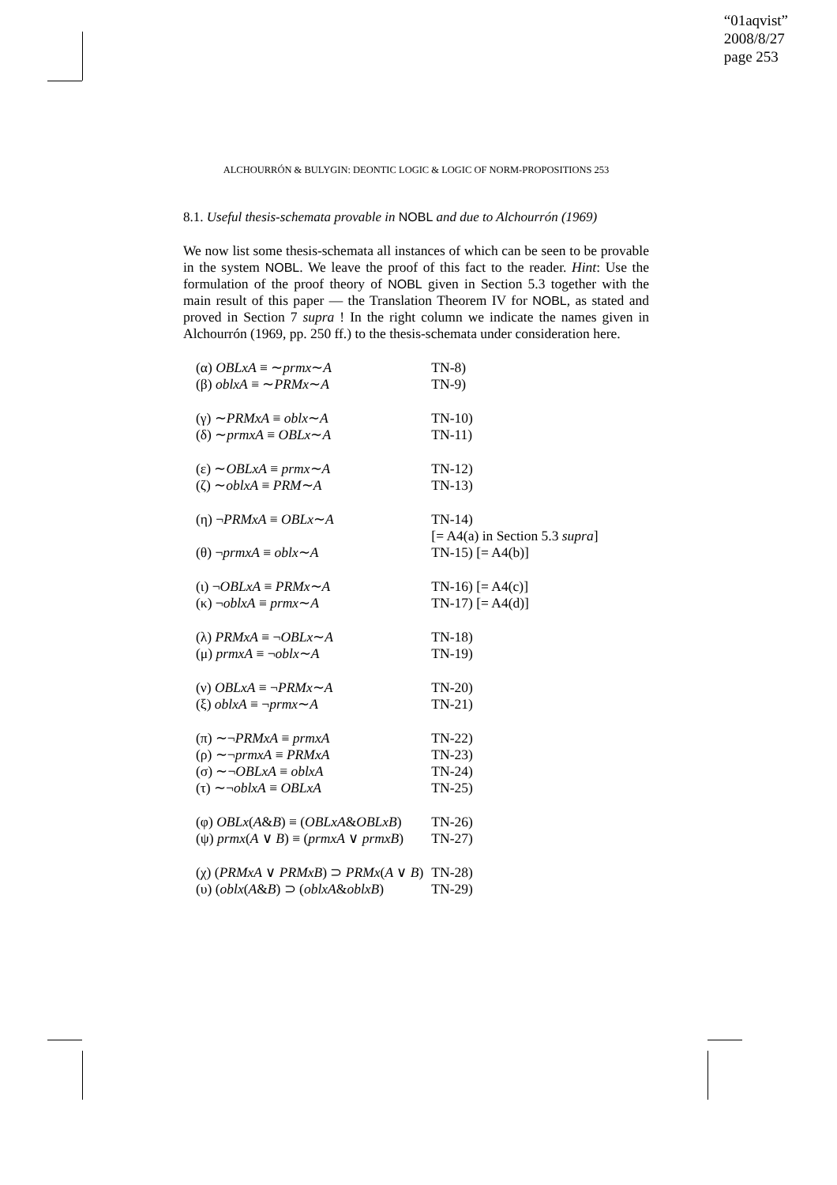“01aqvist”
2008/8/27
page 253
ALCHOURRÓN & BULYGIN: DEONTIC LOGIC & LOGIC OF NORM-PROPOSITIONS 253
8.1. Useful thesis-schemata provable in NOBL and due to Alchourrón (1969)
We now list some thesis-schemata all instances of which can be seen to be provable in the system NOBL. We leave the proof of this fact to the reader. Hint: Use the formulation of the proof theory of NOBL given in Section 5.3 together with the main result of this paper — the Translation Theorem IV for NOBL, as stated and proved in Section 7 supra ! In the right column we indicate the names given in Alchourrón (1969, pp. 250 ff.) to the thesis-schemata under consideration here.
| (α) OBLxA ≡ ∼ prmx ∼ A | TN-8) |
| (β) oblxA ≡ ∼ PRMx ∼ A | TN-9) |
| (γ) ∼ PRMxA ≡ oblx ∼ A | TN-10) |
| (δ) ∼ prmxA ≡ OBLx ∼ A | TN-11) |
| (ε) ∼ OBLxA ≡ prmx ∼ A | TN-12) |
| (ζ) ∼ oblxA ≡ PRM ∼ A | TN-13) |
| (η) ¬ PRMxA ≡ OBLx ∼ A | TN-14) [= A4(a) in Section 5.3 supra ] |
| (θ) ¬ prmxA ≡ oblx ∼ A | TN-15) [= A4(b)] |
| (ι) ¬ OBLxA ≡ PRMx ∼ A | TN-16) [= A4(c)] |
| (κ) ¬ oblxA ≡ prmx ∼ A | TN-17) [= A4(d)] |
| (λ) PRMxA ≡ ¬ OBLx ∼ A | TN-18) |
| (μ) prmxA ≡ ¬ oblx ∼ A | TN-19) |
| (ν) OBLxA ≡ ¬ PRMx ∼ A | TN-20) |
| (ξ) oblxA ≡ ¬ prmx ∼ A | TN-21) |
| (π) ∼¬ PRMxA ≡ prmxA | TN-22) |
| (ρ) ∼¬ prmxA ≡ PRMxA | TN-23) |
| (σ) ∼¬ OBLxA ≡ oblxA | TN-24) |
| (τ) ∼¬ oblxA ≡ OBLxA | TN-25) |
| (φ) OBLx ( A & B ) ≡ ( OBLxA & OBLxB ) | TN-26) |
| (ψ) prmx ( A ∨ B ) ≡ ( prmxA ∨ prmxB ) | TN-27) |
| (χ) ( PRMxA ∨ PRMxB ) ⊃ PRMx ( A ∨ B ) | TN-28) |
| (υ) ( oblx ( A & B ) ⊃ ( oblxA & oblxB ) | TN-29) |